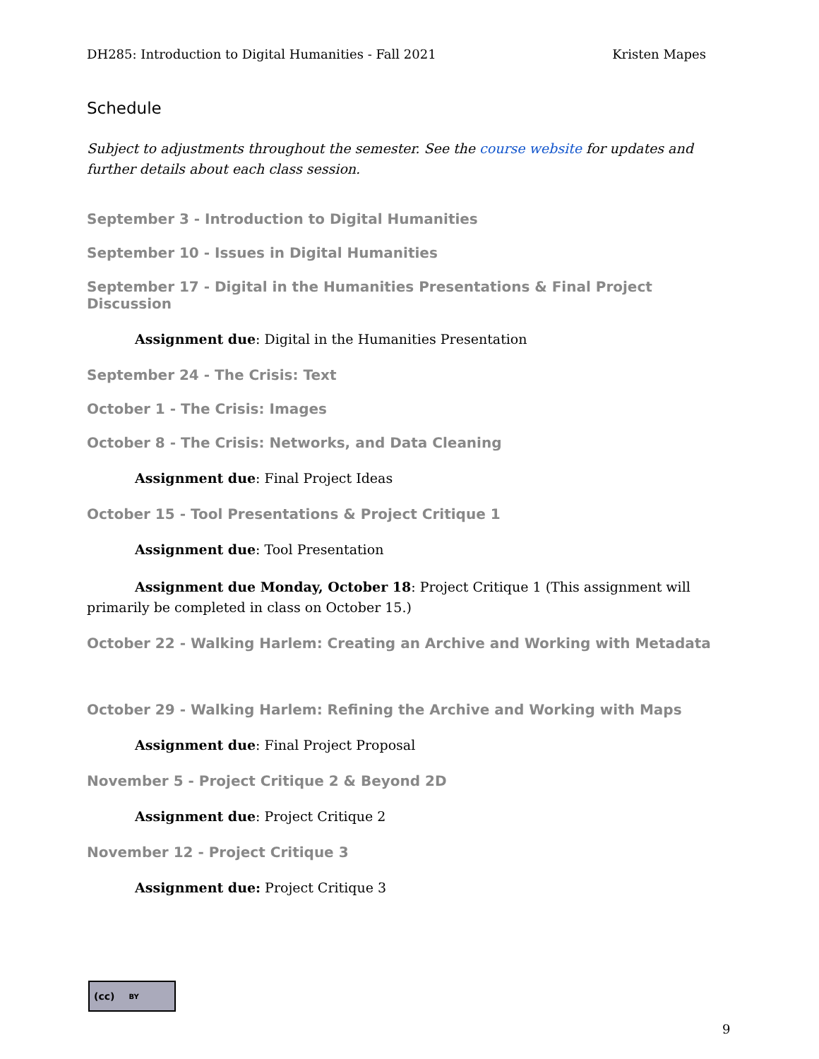DH285: Introduction to Digital Humanities - Fall 2021 Kristen Mapes
Schedule
Subject to adjustments throughout the semester. See the course website for updates and further details about each class session.
September 3 - Introduction to Digital Humanities
September 10 - Issues in Digital Humanities
September 17 - Digital in the Humanities Presentations & Final Project Discussion
Assignment due: Digital in the Humanities Presentation
September 24 - The Crisis: Text
October 1 - The Crisis: Images
October 8 - The Crisis: Networks, and Data Cleaning
Assignment due: Final Project Ideas
October 15 - Tool Presentations & Project Critique 1
Assignment due: Tool Presentation
Assignment due Monday, October 18: Project Critique 1 (This assignment will primarily be completed in class on October 15.)
October 22 - Walking Harlem: Creating an Archive and Working with Metadata
October 29 - Walking Harlem: Refining the Archive and Working with Maps
Assignment due: Final Project Proposal
November 5 - Project Critique 2 & Beyond 2D
Assignment due: Project Critique 2
November 12 - Project Critique 3
Assignment due: Project Critique 3
(cc) BY
9